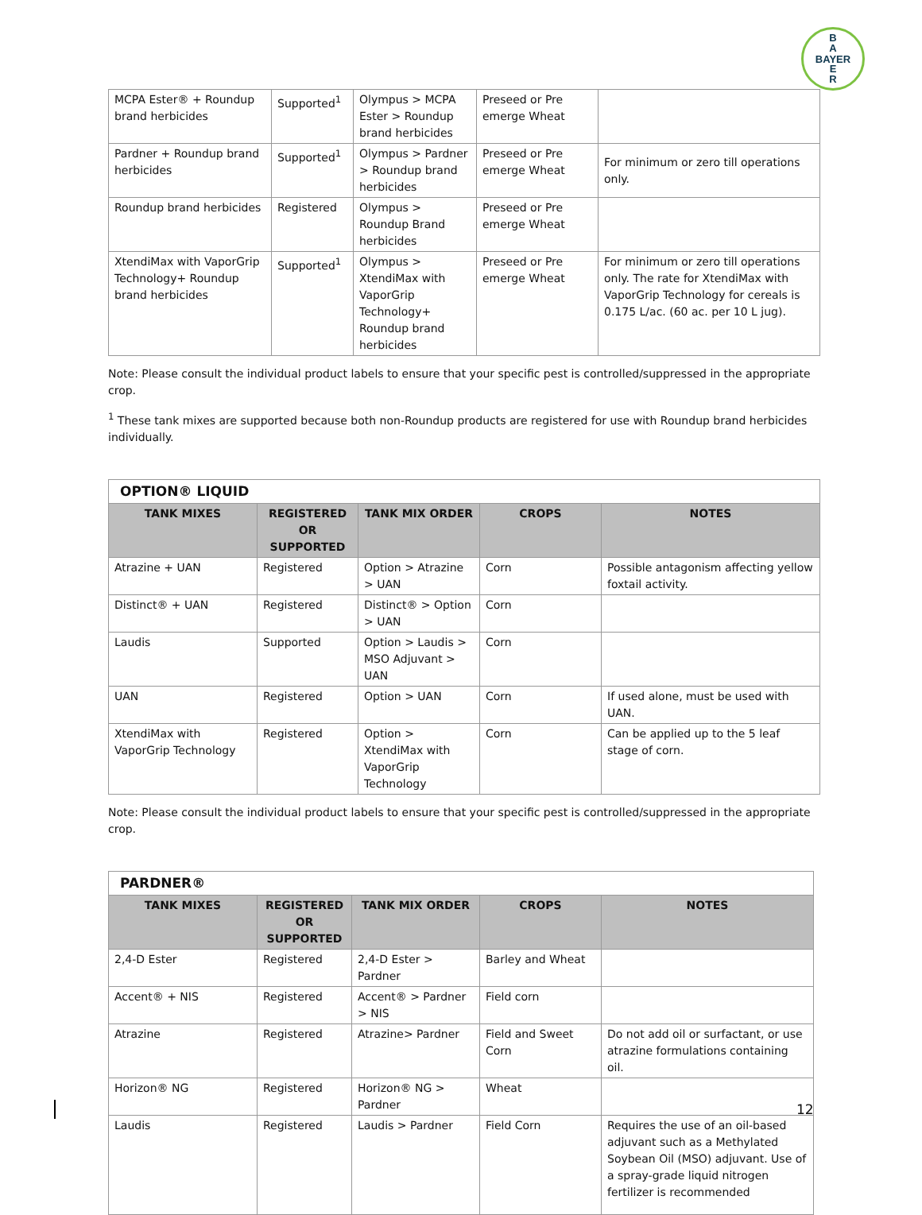B
A
E
R
BAYER
| MCPA Ester® + Roundup brand herbicides | Supported<sup>1</sup> | Olympus > MCPA Ester > Roundup brand herbicides | Preseed or Pre emerge Wheat | |
| Pardner + Roundup brand herbicides | Supported<sup>1</sup> | Olympus > Pardner > Roundup brand herbicides | Preseed or Pre emerge Wheat | For minimum or zero till operations only. |
| Roundup brand herbicides | Registered | Olympus > Roundup Brand herbicides | Preseed or Pre emerge Wheat | |
| XtendiMax with VaporGrip Technology+ Roundup brand herbicides | Supported<sup>1</sup> | Olympus > XtendiMax with VaporGrip Technology+ Roundup brand herbicides | Preseed or Pre emerge Wheat | For minimum or zero till operations only. The rate for XtendiMax with VaporGrip Technology for cereals is 0.175 L/ac. (60 ac. per 10 L jug). |
Note: Please consult the individual product labels to ensure that your specific pest is controlled/suppressed in the appropriate crop.
<sup>1</sup> These tank mixes are supported because both non-Roundup products are registered for use with Roundup brand herbicides individually.
| OPTION® LIQUID | | | | |
| --- | --- | --- | --- | --- |
| TANK MIXES | REGISTERED OR SUPPORTED | TANK MIX ORDER | CROPS | NOTES |
| Atrazine + UAN | Registered | Option > Atrazine > UAN | Corn | Possible antagonism affecting yellow foxtail activity. |
| Distinct® + UAN | Registered | Distinct® > Option > UAN | Corn | |
| Laudis | Supported | Option > Laudis > MSO Adjuvant > UAN | Corn | |
| UAN | Registered | Option > UAN | Corn | If used alone, must be used with UAN. |
| XtendiMax with VaporGrip Technology | Registered | Option > XtendiMax with VaporGrip Technology | Corn | Can be applied up to the 5 leaf stage of corn. |
Note: Please consult the individual product labels to ensure that your specific pest is controlled/suppressed in the appropriate crop.
| PARDNER® | | | | |
| --- | --- | --- | --- | --- |
| TANK MIXES | REGISTERED OR SUPPORTED | TANK MIX ORDER | CROPS | NOTES |
| 2,4-D Ester | Registered | 2,4-D Ester > Pardner | Barley and Wheat | |
| Accent® + NIS | Registered | Accent® > Pardner > NIS | Field corn | |
| Atrazine | Registered | Atrazine> Pardner | Field and Sweet Corn | Do not add oil or surfactant, or use atrazine formulations containing oil. |
| Horizon® NG | Registered | Horizon® NG > Pardner | Wheat | |
| Laudis | Registered | Laudis > Pardner | Field Corn | Requires the use of an oil-based adjuvant such as a Methylated Soybean Oil (MSO) adjuvant. Use of a spray-grade liquid nitrogen fertilizer is recommended |
12